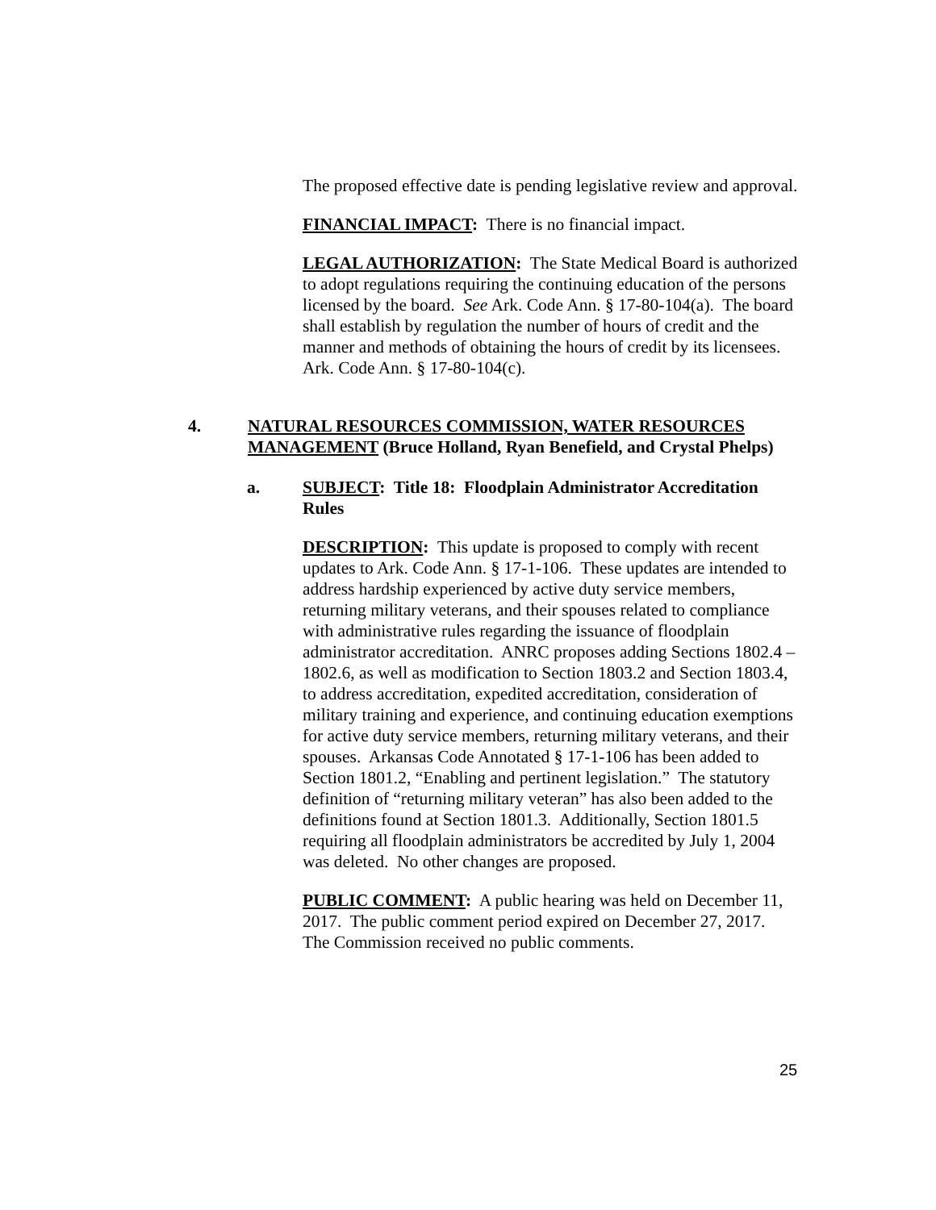The proposed effective date is pending legislative review and approval.
FINANCIAL IMPACT: There is no financial impact.
LEGAL AUTHORIZATION: The State Medical Board is authorized to adopt regulations requiring the continuing education of the persons licensed by the board. See Ark. Code Ann. § 17-80-104(a). The board shall establish by regulation the number of hours of credit and the manner and methods of obtaining the hours of credit by its licensees. Ark. Code Ann. § 17-80-104(c).
4. NATURAL RESOURCES COMMISSION, WATER RESOURCES MANAGEMENT (Bruce Holland, Ryan Benefield, and Crystal Phelps)
a. SUBJECT: Title 18: Floodplain Administrator Accreditation Rules
DESCRIPTION: This update is proposed to comply with recent updates to Ark. Code Ann. § 17-1-106. These updates are intended to address hardship experienced by active duty service members, returning military veterans, and their spouses related to compliance with administrative rules regarding the issuance of floodplain administrator accreditation. ANRC proposes adding Sections 1802.4 – 1802.6, as well as modification to Section 1803.2 and Section 1803.4, to address accreditation, expedited accreditation, consideration of military training and experience, and continuing education exemptions for active duty service members, returning military veterans, and their spouses. Arkansas Code Annotated § 17-1-106 has been added to Section 1801.2, “Enabling and pertinent legislation.” The statutory definition of “returning military veteran” has also been added to the definitions found at Section 1801.3. Additionally, Section 1801.5 requiring all floodplain administrators be accredited by July 1, 2004 was deleted. No other changes are proposed.
PUBLIC COMMENT: A public hearing was held on December 11, 2017. The public comment period expired on December 27, 2017. The Commission received no public comments.
25